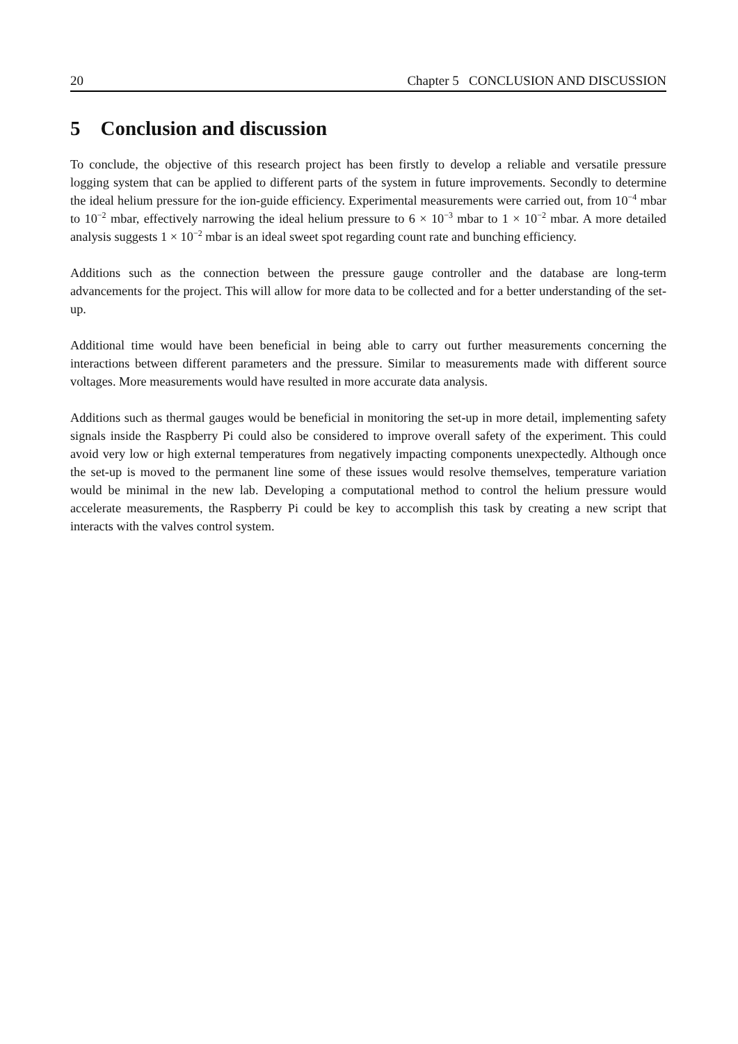20 Chapter 5 CONCLUSION AND DISCUSSION
5 Conclusion and discussion
To conclude, the objective of this research project has been firstly to develop a reliable and versatile pressure logging system that can be applied to different parts of the system in future improvements. Secondly to determine the ideal helium pressure for the ion-guide efficiency. Experimental measurements were carried out, from 10<sup>−4</sup> mbar to 10<sup>−2</sup> mbar, effectively narrowing the ideal helium pressure to 6 × 10<sup>−3</sup> mbar to 1 × 10<sup>−2</sup> mbar. A more detailed analysis suggests 1 × 10<sup>−2</sup> mbar is an ideal sweet spot regarding count rate and bunching efficiency.
Additions such as the connection between the pressure gauge controller and the database are long-term advancements for the project. This will allow for more data to be collected and for a better understanding of the set-up.
Additional time would have been beneficial in being able to carry out further measurements concerning the interactions between different parameters and the pressure. Similar to measurements made with different source voltages. More measurements would have resulted in more accurate data analysis.
Additions such as thermal gauges would be beneficial in monitoring the set-up in more detail, implementing safety signals inside the Raspberry Pi could also be considered to improve overall safety of the experiment. This could avoid very low or high external temperatures from negatively impacting components unexpectedly. Although once the set-up is moved to the permanent line some of these issues would resolve themselves, temperature variation would be minimal in the new lab. Developing a computational method to control the helium pressure would accelerate measurements, the Raspberry Pi could be key to accomplish this task by creating a new script that interacts with the valves control system.